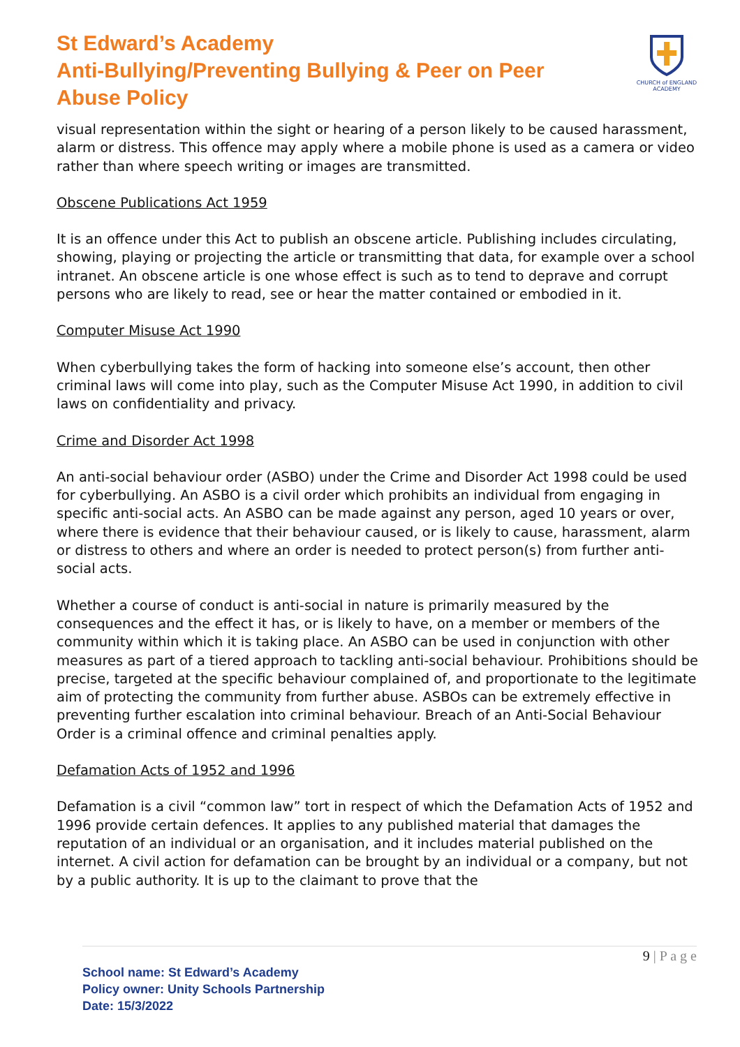St Edward’s Academy
Anti-Bullying/Preventing Bullying & Peer on Peer
Abuse Policy
CHURCH of ENGLAND
ACADEMY
visual representation within the sight or hearing of a person likely to be caused harassment, alarm or distress. This offence may apply where a mobile phone is used as a camera or video rather than where speech writing or images are transmitted.
Obscene Publications Act 1959
It is an offence under this Act to publish an obscene article. Publishing includes circulating, showing, playing or projecting the article or transmitting that data, for example over a school intranet. An obscene article is one whose effect is such as to tend to deprave and corrupt persons who are likely to read, see or hear the matter contained or embodied in it.
Computer Misuse Act 1990
When cyberbullying takes the form of hacking into someone else’s account, then other criminal laws will come into play, such as the Computer Misuse Act 1990, in addition to civil laws on confidentiality and privacy.
Crime and Disorder Act 1998
An anti-social behaviour order (ASBO) under the Crime and Disorder Act 1998 could be used for cyberbullying. An ASBO is a civil order which prohibits an individual from engaging in specific anti-social acts. An ASBO can be made against any person, aged 10 years or over, where there is evidence that their behaviour caused, or is likely to cause, harassment, alarm or distress to others and where an order is needed to protect person(s) from further anti-social acts.
Whether a course of conduct is anti-social in nature is primarily measured by the consequences and the effect it has, or is likely to have, on a member or members of the community within which it is taking place. An ASBO can be used in conjunction with other measures as part of a tiered approach to tackling anti-social behaviour. Prohibitions should be precise, targeted at the specific behaviour complained of, and proportionate to the legitimate aim of protecting the community from further abuse. ASBOs can be extremely effective in preventing further escalation into criminal behaviour. Breach of an Anti-Social Behaviour Order is a criminal offence and criminal penalties apply.
Defamation Acts of 1952 and 1996
Defamation is a civil “common law” tort in respect of which the Defamation Acts of 1952 and 1996 provide certain defences. It applies to any published material that damages the reputation of an individual or an organisation, and it includes material published on the internet. A civil action for defamation can be brought by an individual or a company, but not by a public authority. It is up to the claimant to prove that the
9 | P a g e
School name: St Edward’s Academy
Policy owner: Unity Schools Partnership
Date: 15/3/2022